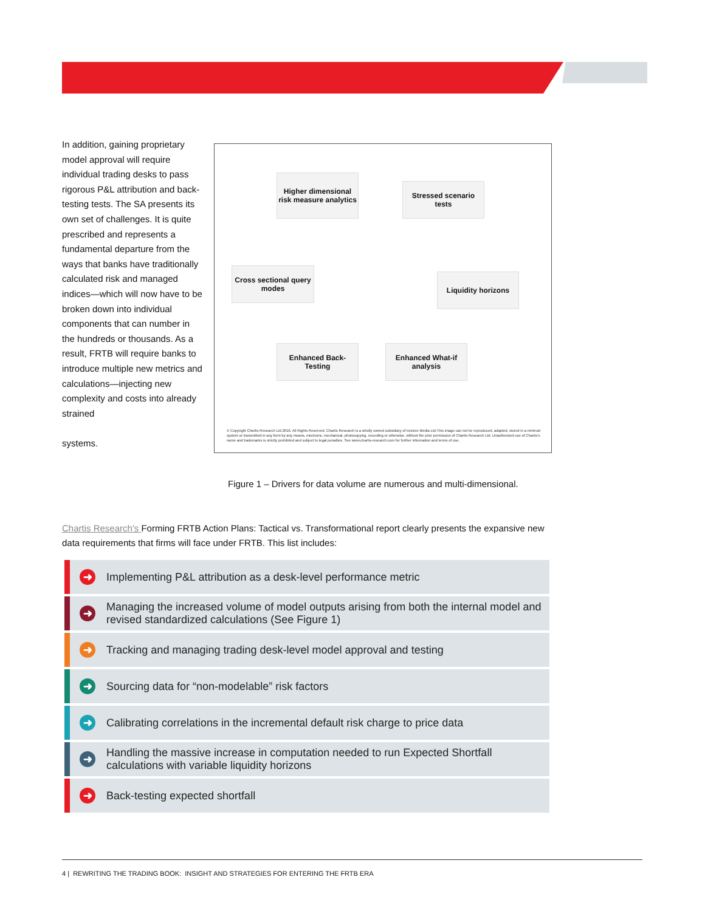In addition, gaining proprietary model approval will require individual trading desks to pass rigorous P&L attribution and back-testing tests. The SA presents its own set of challenges. It is quite prescribed and represents a fundamental departure from the ways that banks have traditionally calculated risk and managed indices—which will now have to be broken down into individual components that can number in the hundreds or thousands. As a result, FRTB will require banks to introduce multiple new metrics and calculations—injecting new complexity and costs into already strained
systems.
Higher dimensional risk measure analytics
Stressed scenario tests
Cross sectional query modes
Liquidity horizons
Enhanced Back-Testing
Enhanced What-if analysis
© Copyright Chartis Research Ltd 2016. All Rights Reserved. Chartis Research is a wholly owned subsidiary of Incisive Media Ltd.This image can not be reproduced, adapted, stored in a retrieval system or transmitted in any form by any means, electronic, mechanical, photocopying, recording or otherwise, without the prior permission of Chartis Research Ltd. Unauthorized use of Chartis's name and trademarks is strictly prohibited and subject to legal penalties. See www.chartis-research.com for further information and terms of use.
Figure 1 – Drivers for data volume are numerous and multi-dimensional.
Chartis Research's Forming FRTB Action Plans: Tactical vs. Transformational report clearly presents the expansive new data requirements that firms will face under FRTB. This list includes:
➜ Implementing P&L attribution as a desk-level performance metric
➜ Managing the increased volume of model outputs arising from both the internal model and revised standardized calculations (See Figure 1)
➜ Tracking and managing trading desk-level model approval and testing
➜ Sourcing data for “non-modelable” risk factors
➜ Calibrating correlations in the incremental default risk charge to price data
➜ Handling the massive increase in computation needed to run Expected Shortfall calculations with variable liquidity horizons
➜ Back-testing expected shortfall
4 | REWRITING THE TRADING BOOK: INSIGHT AND STRATEGIES FOR ENTERING THE FRTB ERA